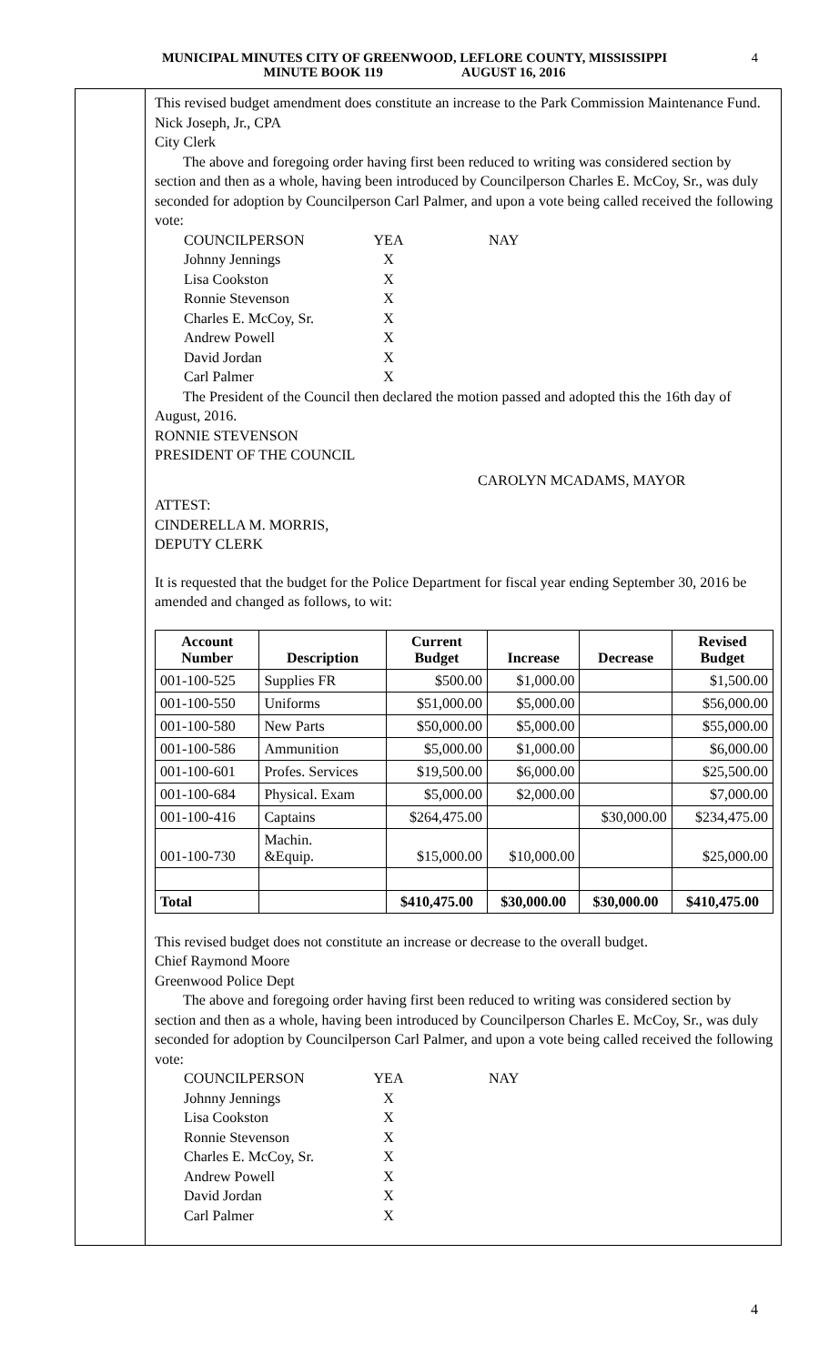MUNICIPAL MINUTES CITY OF GREENWOOD, LEFLORE COUNTY, MISSISSIPPI
MINUTE BOOK 119 AUGUST 16, 2016
4
This revised budget amendment does constitute an increase to the Park Commission Maintenance Fund.
Nick Joseph, Jr., CPA
City Clerk
The above and foregoing order having first been reduced to writing was considered section by section and then as a whole, having been introduced by Councilperson Charles E. McCoy, Sr., was duly seconded for adoption by Councilperson Carl Palmer, and upon a vote being called received the following vote:
COUNCILPERSON YEA NAY Johnny Jennings X Lisa Cookston X Ronnie Stevenson X Charles E. McCoy, Sr. X Andrew Powell X David Jordan X Carl Palmer X
The President of the Council then declared the motion passed and adopted this the 16th day of August, 2016.
RONNIE STEVENSON
PRESIDENT OF THE COUNCIL
CAROLYN MCADAMS, MAYOR
ATTEST:
CINDERELLA M. MORRIS,
DEPUTY CLERK
It is requested that the budget for the Police Department for fiscal year ending September 30, 2016 be amended and changed as follows, to wit:
| Account Number | Description | Current Budget | Increase | Decrease | Revised Budget |
| --- | --- | --- | --- | --- | --- |
| 001-100-525 | Supplies FR | $500.00 | $1,000.00 | | $1,500.00 |
| 001-100-550 | Uniforms | $51,000.00 | $5,000.00 | | $56,000.00 |
| 001-100-580 | New Parts | $50,000.00 | $5,000.00 | | $55,000.00 |
| 001-100-586 | Ammunition | $5,000.00 | $1,000.00 | | $6,000.00 |
| 001-100-601 | Profes. Services | $19,500.00 | $6,000.00 | | $25,500.00 |
| 001-100-684 | Physical. Exam | $5,000.00 | $2,000.00 | | $7,000.00 |
| 001-100-416 | Captains | $264,475.00 | | $30,000.00 | $234,475.00 |
| 001-100-730 | Machin. &Equip. | $15,000.00 | $10,000.00 | | $25,000.00 |
| Total | | $410,475.00 | $30,000.00 | $30,000.00 | $410,475.00 |
This revised budget does not constitute an increase or decrease to the overall budget.
Chief Raymond Moore
Greenwood Police Dept
The above and foregoing order having first been reduced to writing was considered section by section and then as a whole, having been introduced by Councilperson Charles E. McCoy, Sr., was duly seconded for adoption by Councilperson Carl Palmer, and upon a vote being called received the following vote:
COUNCILPERSON YEA NAY Johnny Jennings X Lisa Cookston X Ronnie Stevenson X Charles E. McCoy, Sr. X Andrew Powell X David Jordan X Carl Palmer X
4